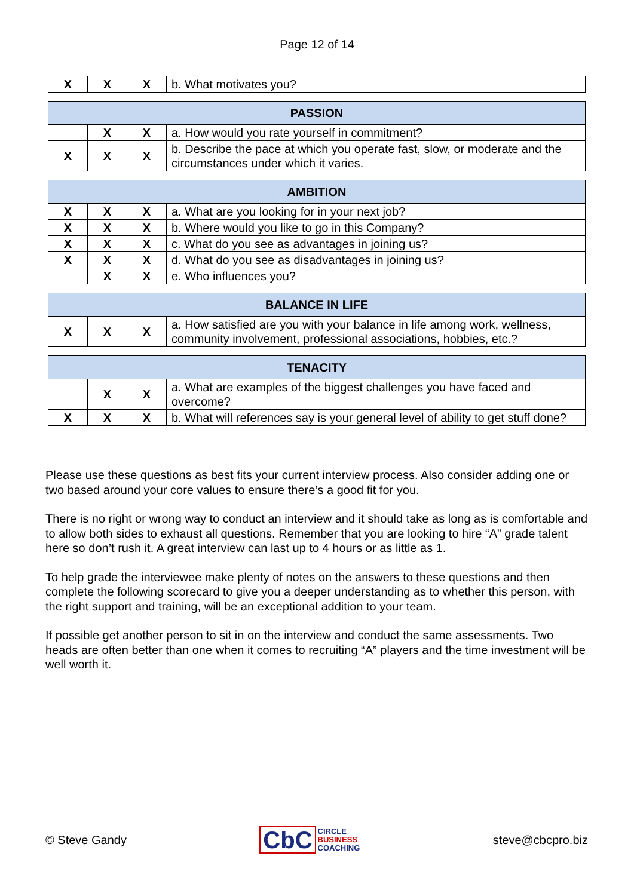Page 12 of 14
| X | X | X | b. What motivates you? |
| PASSION | | | |
| --- | --- | --- | --- |
| | X | X | a. How would you rate yourself in commitment? |
| X | X | X | b. Describe the pace at which you operate fast, slow, or moderate and the circumstances under which it varies. |
| AMBITION | | | |
| --- | --- | --- | --- |
| X | X | X | a. What are you looking for in your next job? |
| X | X | X | b. Where would you like to go in this Company? |
| X | X | X | c. What do you see as advantages in joining us? |
| X | X | X | d. What do you see as disadvantages in joining us? |
| | X | X | e. Who influences you? |
| BALANCE IN LIFE | | | |
| --- | --- | --- | --- |
| X | X | X | a. How satisfied are you with your balance in life among work, wellness, community involvement, professional associations, hobbies, etc.? |
| TENACITY | | | |
| --- | --- | --- | --- |
| | X | X | a. What are examples of the biggest challenges you have faced and overcome? |
| X | X | X | b. What will references say is your general level of ability to get stuff done? |
Please use these questions as best fits your current interview process. Also consider adding one or two based around your core values to ensure there’s a good fit for you.
There is no right or wrong way to conduct an interview and it should take as long as is comfortable and to allow both sides to exhaust all questions. Remember that you are looking to hire “A” grade talent here so don’t rush it. A great interview can last up to 4 hours or as little as 1.
To help grade the interviewee make plenty of notes on the answers to these questions and then complete the following scorecard to give you a deeper understanding as to whether this person, with the right support and training, will be an exceptional addition to your team.
If possible get another person to sit in on the interview and conduct the same assessments. Two heads are often better than one when it comes to recruiting “A” players and the time investment will be well worth it.
© Steve Gandy
CbC CIRCLE
BUSINESS
COACHING
steve@cbcpro.biz